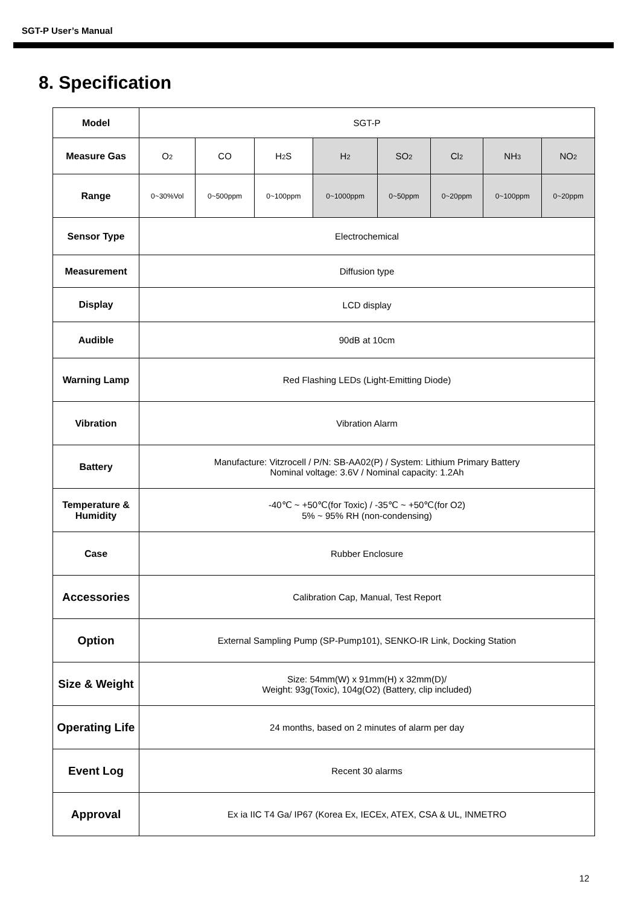SGT-P User’s Manual
8. Specification
| Model | SGT-P | | | | | | | |
| Measure Gas | O<sub>2</sub> | CO | H<sub>2</sub>S | H<sub>2</sub> | SO<sub>2</sub> | Cl<sub>2</sub> | NH<sub>3</sub> | NO<sub>2</sub> |
| Range | 0~30%Vol | 0~500ppm | 0~100ppm | 0~1000ppm | 0~50ppm | 0~20ppm | 0~100ppm | 0~20ppm |
| Sensor Type | Electrochemical | | | | | | | |
| Measurement | Diffusion type | | | | | | | |
| Display | LCD display | | | | | | | |
| Audible | 90dB at 10cm | | | | | | | |
| Warning Lamp | Red Flashing LEDs (Light-Emitting Diode) | | | | | | | |
| Vibration | Vibration Alarm | | | | | | | |
| Battery | Manufacture: Vitzrocell / P/N: SB-AA02(P) / System: Lithium Primary Battery Nominal voltage: 3.6V / Nominal capacity: 1.2Ah | | | | | | | |
| Temperature & Humidity | -40℃ ~ +50℃(for Toxic) / -35℃ ~ +50℃(for O2) 5% ~ 95% RH (non-condensing) | | | | | | | |
| Case | Rubber Enclosure | | | | | | | |
| Accessories | Calibration Cap, Manual, Test Report | | | | | | | |
| Option | External Sampling Pump (SP-Pump101), SENKO-IR Link, Docking Station | | | | | | | |
| Size & Weight | Size: 54mm(W) x 91mm(H) x 32mm(D)/ Weight: 93g(Toxic), 104g(O2) (Battery, clip included) | | | | | | | |
| Operating Life | 24 months, based on 2 minutes of alarm per day | | | | | | | |
| Event Log | Recent 30 alarms | | | | | | | |
| Approval | Ex ia IIC T4 Ga/ IP67 (Korea Ex, IECEx, ATEX, CSA & UL, INMETRO | | | | | | | |
12